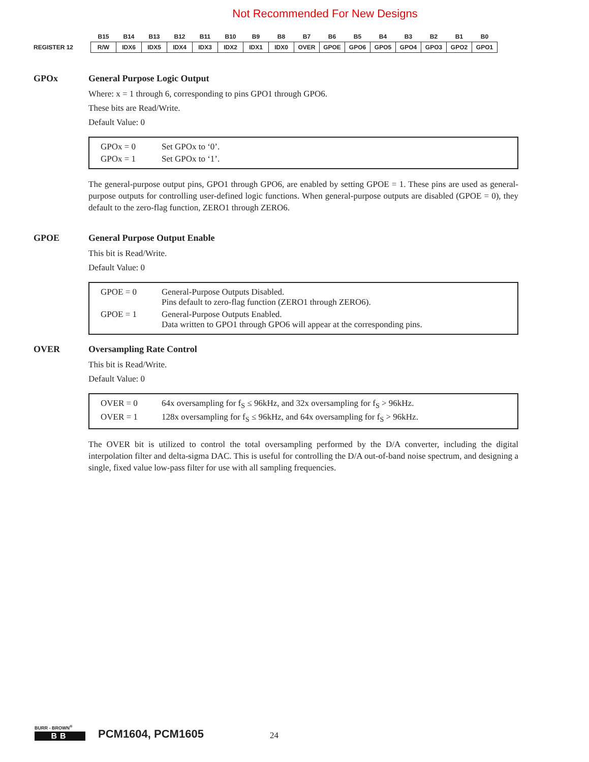Not Recommended For New Designs
| | B15 | B14 | B13 | B12 | B11 | B10 | B9 | B8 | B7 | B6 | B5 | B4 | B3 | B2 | B1 | B0 |
| REGISTER 12 | R/W | IDX6 | IDX5 | IDX4 | IDX3 | IDX2 | IDX1 | IDX0 | OVER | GPOE | GPO6 | GPO5 | GPO4 | GPO3 | GPO2 | GPO1 |
GPOx General Purpose Logic Output
Where: x = 1 through 6, corresponding to pins GPO1 through GPO6.
These bits are Read/Write.
Default Value: 0
| GPOx = 0 | Set GPOx to ‘0’. |
| GPOx = 1 | Set GPOx to ‘1’. |
The general-purpose output pins, GPO1 through GPO6, are enabled by setting GPOE = 1. These pins are used as general-purpose outputs for controlling user-defined logic functions. When general-purpose outputs are disabled (GPOE = 0), they default to the zero-flag function, ZERO1 through ZERO6.
GPOE General Purpose Output Enable
This bit is Read/Write.
Default Value: 0
| GPOE = 0 | General-Purpose Outputs Disabled. Pins default to zero-flag function (ZERO1 through ZERO6). |
| GPOE = 1 | General-Purpose Outputs Enabled. Data written to GPO1 through GPO6 will appear at the corresponding pins. |
OVER Oversampling Rate Control
This bit is Read/Write.
Default Value: 0
| OVER = 0 | 64x oversampling for f<sub>S</sub> ≤ 96kHz, and 32x oversampling for f<sub>S</sub> > 96kHz. |
| OVER = 1 | 128x oversampling for f<sub>S</sub> ≤ 96kHz, and 64x oversampling for f<sub>S</sub> > 96kHz. |
The OVER bit is utilized to control the total oversampling performed by the D/A converter, including the digital interpolation filter and delta-sigma DAC. This is useful for controlling the D/A out-of-band noise spectrum, and designing a single, fixed value low-pass filter for use with all sampling frequencies.
BURR - BROWN<sup>®</sup>
BB
PCM1604, PCM1605
24